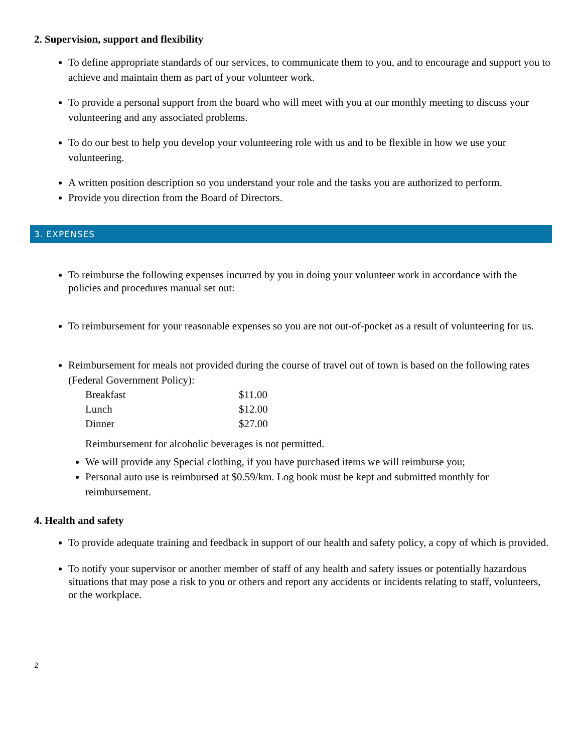2. Supervision, support and flexibility
To define appropriate standards of our services, to communicate them to you, and to encourage and support you to achieve and maintain them as part of your volunteer work.
To provide a personal support from the board who will meet with you at our monthly meeting to discuss your volunteering and any associated problems.
To do our best to help you develop your volunteering role with us and to be flexible in how we use your volunteering.
A written position description so you understand your role and the tasks you are authorized to perform.
Provide you direction from the Board of Directors.
3. EXPENSES
To reimburse the following expenses incurred by you in doing your volunteer work in accordance with the policies and procedures manual set out:
To reimbursement for your reasonable expenses so you are not out-of-pocket as a result of volunteering for us.
Reimbursement for meals not provided during the course of travel out of town is based on the following rates (Federal Government Policy):
| Breakfast | $11.00 |
| Lunch | $12.00 |
| Dinner | $27.00 |
Reimbursement for alcoholic beverages is not permitted.
We will provide any Special clothing, if you have purchased items we will reimburse you;
Personal auto use is reimbursed at $0.59/km. Log book must be kept and submitted monthly for reimbursement.
4. Health and safety
To provide adequate training and feedback in support of our health and safety policy, a copy of which is provided.
To notify your supervisor or another member of staff of any health and safety issues or potentially hazardous situations that may pose a risk to you or others and report any accidents or incidents relating to staff, volunteers, or the workplace.
2